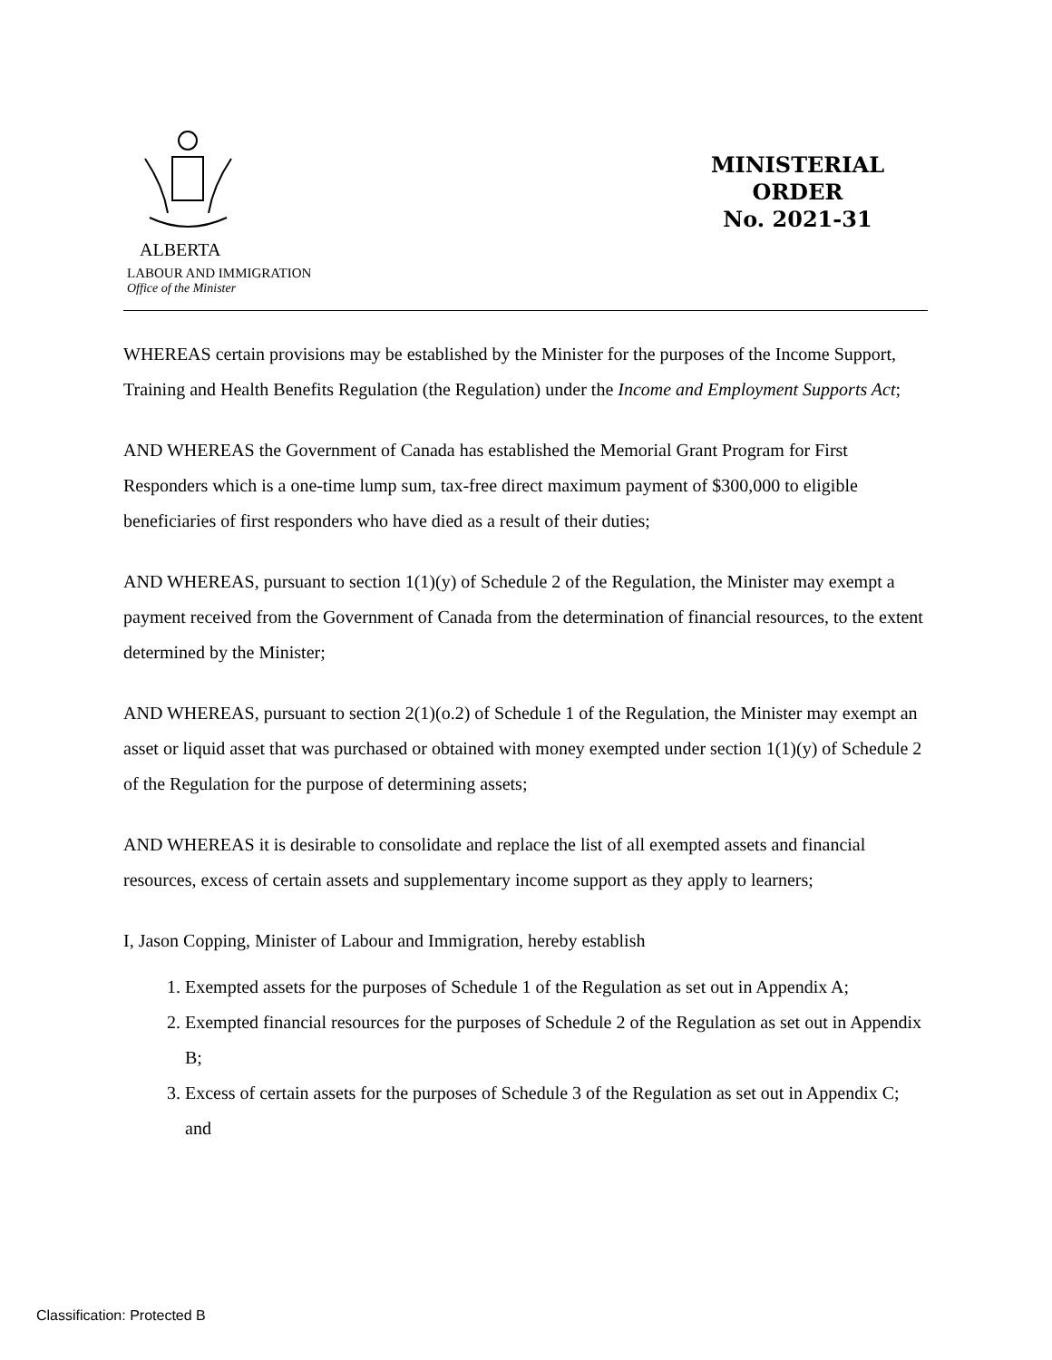ALBERTA
LABOUR AND IMMIGRATION
Office of the Minister
MINISTERIAL
ORDER
No. 2021-31
WHEREAS certain provisions may be established by the Minister for the purposes of the Income Support, Training and Health Benefits Regulation (the Regulation) under the Income and Employment Supports Act;
AND WHEREAS the Government of Canada has established the Memorial Grant Program for First Responders which is a one-time lump sum, tax-free direct maximum payment of $300,000 to eligible beneficiaries of first responders who have died as a result of their duties;
AND WHEREAS, pursuant to section 1(1)(y) of Schedule 2 of the Regulation, the Minister may exempt a payment received from the Government of Canada from the determination of financial resources, to the extent determined by the Minister;
AND WHEREAS, pursuant to section 2(1)(o.2) of Schedule 1 of the Regulation, the Minister may exempt an asset or liquid asset that was purchased or obtained with money exempted under section 1(1)(y) of Schedule 2 of the Regulation for the purpose of determining assets;
AND WHEREAS it is desirable to consolidate and replace the list of all exempted assets and financial resources, excess of certain assets and supplementary income support as they apply to learners;
I, Jason Copping, Minister of Labour and Immigration, hereby establish
1. Exempted assets for the purposes of Schedule 1 of the Regulation as set out in Appendix A;
2. Exempted financial resources for the purposes of Schedule 2 of the Regulation as set out in Appendix B;
3. Excess of certain assets for the purposes of Schedule 3 of the Regulation as set out in Appendix C; and
Classification: Protected B